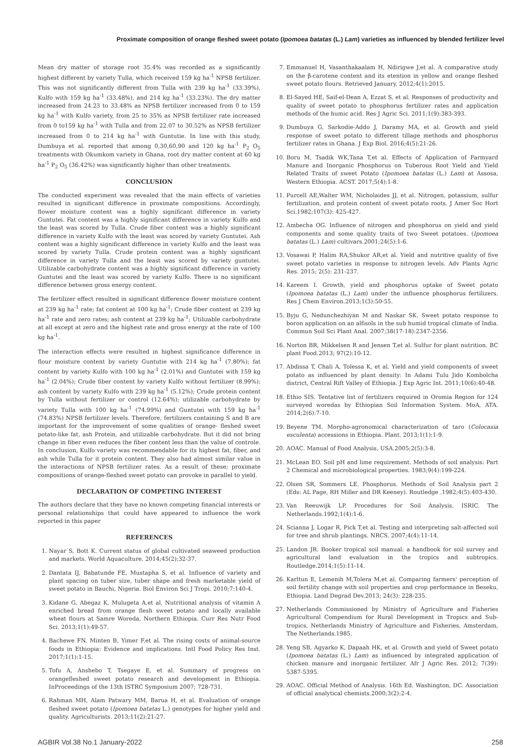Proximate composition of orange fleshed sweet potato (Ipomoea batatas (L.) Lam) varieties as influenced by blended fertilizer level
Mean dry matter of storage root 35.4% was recorded as a significantly highest different by variety Tulla, which received 159 kg ha<sup>-1</sup> NPSB fertilizer. This was not significantly different from Tulla with 239 kg ha<sup>-1</sup> (33.39%), Kulfo with 159 kg ha<sup>-1</sup> (33.48%), and 214 kg ha<sup>-1</sup> (33.23%). The dry matter increased from 24.23 to 33.48% as NPSB fertilizer increased from 0 to 159 kg ha<sup>-1</sup> with Kulfo variety, from 25 to 35% as NPSB fertilizer rate increased from 0 to159 kg ha<sup>-1</sup> with Tulla and from 22.07 to 30.52% as NPSB fertilizer increased from 0 to 214 kg ha<sup>-1</sup> with Guntutie. In line with this study, Dumbuya et al. reported that among 0,30,60,90 and 120 kg ha<sup>-1</sup> P<sub>2</sub> O<sub>5</sub> treatments with Okumkom variety in Ghana, root dry matter content at 60 kg ha<sup>-1</sup> P<sub>2</sub> O<sub>5</sub> (36.42%) was significantly higher than other treatments.
CONCLUSION
The conducted experiment was revealed that the main effects of varieties resulted in significant difference in proximate compositions. Accordingly, flower moisture content was a highly significant difference in variety Guntutei. Fat content was a highly significant difference in variety Kulfo and the least was scored by Tulla. Crude fiber content was a highly significant difference in variety Kulfo with the least was scored by variety Guntutei. Ash content was a highly significant difference in variety Kulfo and the least was scored by variety Tulla. Crude protein content was a highly significant difference in variety Tulla and the least was scored by variety guntutei. Utilizable carbohydrate content was a highly significant difference in variety Guntutei and the least was scored by variety Kulfo. There is no significant difference between gross energy content.
The fertilizer effect resulted in significant difference flower moisture content at 239 kg ha<sup>-1</sup> rate; fat content at 100 kg ha<sup>-1</sup>; Crude fiber content at 239 kg ha<sup>-1</sup> rate and zero rates; ash content at 239 kg ha<sup>-1</sup>; Utilizable carbohydrate at all except at zero and the highest rate and gross energy at the rate of 100 kg ha<sup>-1</sup>.
The interaction effects were resulted in highest significance difference in flour moisture content by variety Guntutie with 214 kg ha<sup>-1</sup> (7.80%); fat content by variety Kulfo with 100 kg ha<sup>-1</sup> (2.01%) and Guntutei with 159 kg ha<sup>-1</sup> (2.04%); Crude fiber content by variety Kulfo without fertilizer (8.99%); ash content by variety Kulfo with 239 kg ha<sup>-1</sup> (5.12%); Crude protein content by Tulla without fertilizer or control (12.64%); utilizable carbohydrate by variety Tulla with 100 kg ha<sup>-1</sup> (74.99%) and Guntutei with 159 kg ha<sup>-1</sup> (74.83%) NPSB fertilizer levels. Therefore, fertilizers containing S and B are important for the improvement of some qualities of orange- fleshed sweet potato-like fat, ash Protein, and utilizable carbohydrate. But it did not bring change in fiber even reduces the fiber content less than the value of controle. In conclusion, Kulfo variety was recommendable for its highest fat, fiber, and ash while Tulla for it protein content. They also had almost similar value in the interactions of NPSB fertilizer rates. As a result of these; proximate compositions of orange-fleshed sweet potato can provoke in parallel to yield.
DECLARATION OF COMPETING INTEREST
The authors declare that they have no known competing financial interests or personal relationships that could have appeared to influence the work reported in this paper
REFERENCES
1. Nayar S, Bott K. Current status of global cultivated seaweed production and markets. World Aquaculture. 2014;45(2):32-37.
2. Dantata IJ, Babatunde FE, Mustapha S, et al. Influence of variety and plant spacing on tuber size, tuber shape and fresh marketable yield of sweet potato in Bauchi, Nigeria. Biol Environ Sci J Tropi. 2010;7:140-4.
3. Kidane G, Abegaz K, Mulugeta A,et al. Nutritional analysis of vitamin A enriched bread from orange flesh sweet potato and locally available wheat flours at Samre Woreda, Northern Ethiopia. Curr Res Nutr Food Sci. 2013;1(1):49-57.
4. Bachewe FN, Minten B, Yimer F,et al. The rising costs of animal-source foods in Ethiopia: Evidence and implications. Intl Food Policy Res Inst. 2017;1(1):1-15.
5. Tofu A, Anshebo T, Tsegaye E, et al. Summary of progress on orangefleshed sweet potato research and development in Ethiopia. InProceedings of the 13th ISTRC Symposium 2007; 728-731.
6. Rahman MH, Alam Patwary MM, Barua H, et al. Evaluation of orange fleshed sweet potato (Ipomoea batatas L.) genotypes for higher yield and quality. Agriculturists. 2013;11(2):21-27.
7. Emmanuel H, Vasanthakaalam H, Ndirigwe J,et al. A comparative study on the β-carotene content and its etention in yellow and orange fleshed sweet potato flours. Retrieved January. 2012;4(1):2015.
8. El-Sayed HE, Saif-el-Dean A, Ezzat S, et al. Responses of productivity and quality of sweet potato to phosphorus fertilizer rates and application methods of the humic acid. Res J Agric Sci. 2011;1(9):383-393.
9. Dumbuya G, Sarkodie-Addo J, Daramy MA, et al. Growth and yield response of sweet potato to different tillage methods and phosphorus fertilizer rates in Ghana. J Exp Biol. 2016;4(5):21-26.
10. Boru M, Tsadik WK,Tana T,et al. Effects of Application of Farmyard Manure and Inorganic Phosphorus on Tuberous Root Yield and Yield Related Traits of sweet Potato (Ipomoea batatas (L.) Lam) at Assosa, Western Ethiopia. ACST. 2017;5(4):1-8.
11. Purcell AE,Walter WM, Nicholaides JJ, et al. Nitrogen, potassium, sulfur fertilization, and protein content of sweet potato roots. J Amer Soc Hort Sci.1982;107(3): 425-427.
12. Ambecha OG. Influence of nitrogen and phosphorus on yield and yield components and some quality traits of two Sweet potatoes. (Ipomoea batatas (L.) Lam) cultivars.2001;24(5):1-6.
13. Vosawai P, Halim RA,Shukor AR,et al. Yield and nutritive quality of five sweet potato varieties in response to nitrogen levels. Adv Plants Agric Res. 2015; 2(5): 231-237.
14. Kareem I. Growth, yield and phosphorus uptake of Sweet potato (Ipomoea batatas (L.) Lam) under the influence phosphorus fertilizers. Res J Chem Environ.2013;1(3):50-55.
15. Byju G, Nedunchezhiyan M and Naskar SK. Sweet potato response to boron application on an alfisols in the sub humid tropical climate of India. Commun Soil Sci Plant Anal. 2007;38(17-18):2347-2356.
16. Norton BR, Mikkelsen R and Jensen T,et al. Sulfur for plant nutrition. BC plant Food.2013; 97(2):10-12.
17. Abdissa T, Chali A, Tolessa K, et al. Yield and yield components of sweet potato as influenced by plant density: In Adami Tulu Jido Kombolcha district, Central Rift Valley of Ethiopia. J Exp Agric Int. 2011;10(6):40-48.
18. Ethio SIS. Tentative list of fertilizers required in Oromia Region for 124 surveyed woredas by Ethiopian Soil Information System. MoA, ATA. 2014;2(6):7-10.
19. Beyene TM. Morpho-agronomical characterization of taro (Colocasia esculenta) accessions in Ethiopia. Plant. 2013;1(1):1-9.
20. AOAC. Manual of Food Analysis, USA.2005;2(5):3-8.
21. McLean EO. Soil pH and lime requirement. Methods of soil analysis: Part 2 Chemical and microbiological properties. 1983;9(4):199-224.
22. Olsen SR, Sommers LE. Phosphorus. Methods of Soil Analysis part 2 (Eds: AL Page, RH Miller and DR Keeney). Routledge .1982;4(5):403-430.
23. Van Reeuwijk LP. Procedures for Soil Analysis. ISRIC. The Netherlands.1992;1(4):1-6.
24. Scianna J, Logar R, Pick T,et al. Testing and interpreting salt-affected soil for tree and shrub plantings. NRCS. 2007;4(4):11-14.
25. Landon JR. Booker tropical soil manual: a handbook for soil survey and agricultural land evaluation in the tropics and subtropics. Routledge.2014;1(5):11-14.
26. Karltun E, Lemenih M,Tolera M,et al. Comparing farmers' perception of soil fertility change with soil properties and crop performance in Beseku, Ethiopia. Land Degrad Dev.2013; 24(3): 228-235.
27. Netherlands Commissioned by Ministry of Agriculture and Fisheries Agricultural Compendium for Rural Development in Tropics and Sub-tropics, Netherlands Ministry of Agriculture and Fisheries, Amsterdam, The Netherlands.1985.
28. Yeng SB, Agyarko K, Dapaah HK, et al. Growth and yield of Sweet potato (Ipomoea batatas (L.) Lam) as influenced by integrated application of chicken manure and inorganic fertilizer. Afr J Agric Res. 2012; 7(39): 5387-5395.
29. AOAC. Official Method of Analysis. 16th Ed. Washington, DC. Association of official analytical chemists.2000;3(2):2-4.
AGBIR Vol.38 No.1 January-2022 258